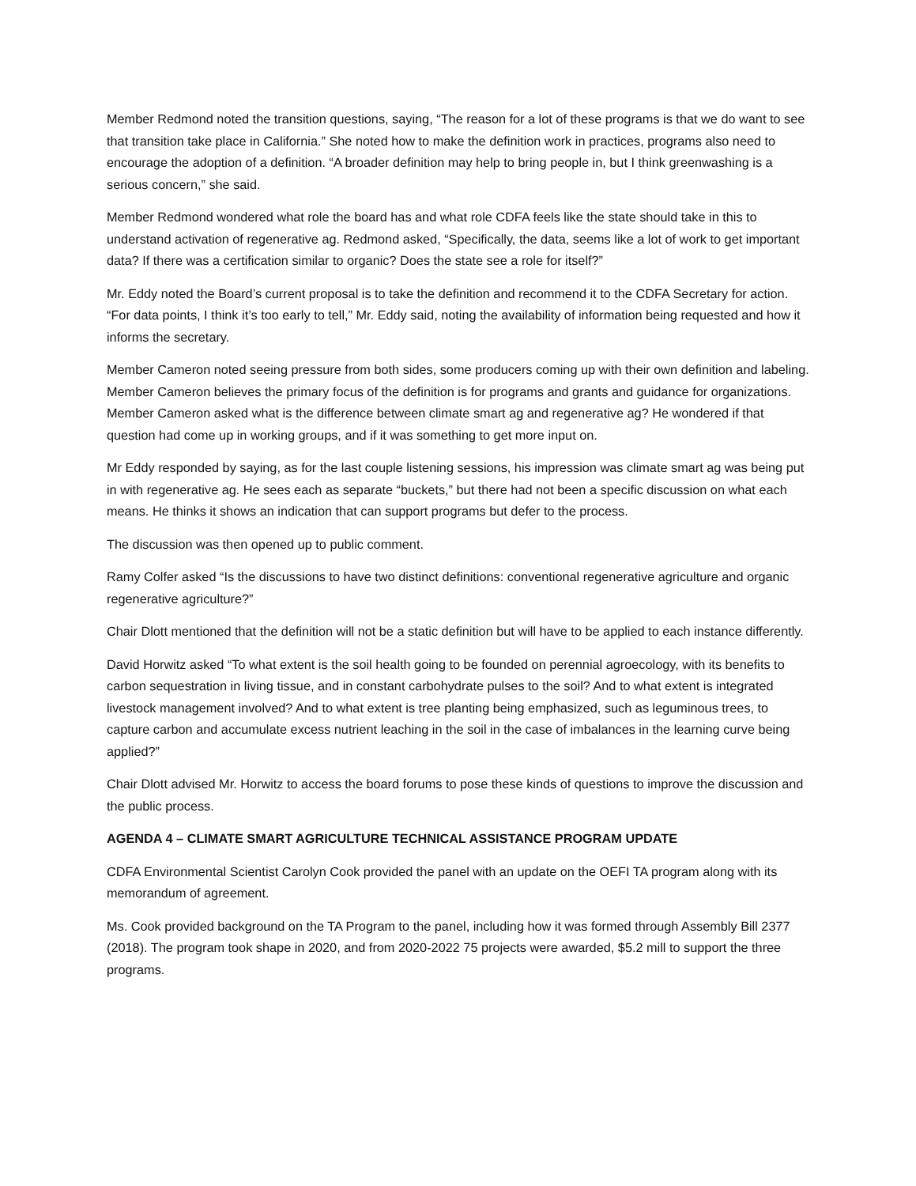Member Redmond noted the transition questions, saying, “The reason for a lot of these programs is that we do want to see that transition take place in California.” She noted how to make the definition work in practices, programs also need to encourage the adoption of a definition. “A broader definition may help to bring people in, but I think greenwashing is a serious concern,” she said.
Member Redmond wondered what role the board has and what role CDFA feels like the state should take in this to understand activation of regenerative ag. Redmond asked, “Specifically, the data, seems like a lot of work to get important data? If there was a certification similar to organic? Does the state see a role for itself?”
Mr. Eddy noted the Board’s current proposal is to take the definition and recommend it to the CDFA Secretary for action. “For data points, I think it’s too early to tell,” Mr. Eddy said, noting the availability of information being requested and how it informs the secretary.
Member Cameron noted seeing pressure from both sides, some producers coming up with their own definition and labeling. Member Cameron believes the primary focus of the definition is for programs and grants and guidance for organizations. Member Cameron asked what is the difference between climate smart ag and regenerative ag? He wondered if that question had come up in working groups, and if it was something to get more input on.
Mr Eddy responded by saying, as for the last couple listening sessions, his impression was climate smart ag was being put in with regenerative ag. He sees each as separate “buckets,” but there had not been a specific discussion on what each means. He thinks it shows an indication that can support programs but defer to the process.
The discussion was then opened up to public comment.
Ramy Colfer asked “Is the discussions to have two distinct definitions: conventional regenerative agriculture and organic regenerative agriculture?”
Chair Dlott mentioned that the definition will not be a static definition but will have to be applied to each instance differently.
David Horwitz asked “To what extent is the soil health going to be founded on perennial agroecology, with its benefits to carbon sequestration in living tissue, and in constant carbohydrate pulses to the soil? And to what extent is integrated livestock management involved? And to what extent is tree planting being emphasized, such as leguminous trees, to capture carbon and accumulate excess nutrient leaching in the soil in the case of imbalances in the learning curve being applied?”
Chair Dlott advised Mr. Horwitz to access the board forums to pose these kinds of questions to improve the discussion and the public process.
AGENDA 4 – CLIMATE SMART AGRICULTURE TECHNICAL ASSISTANCE PROGRAM UPDATE
CDFA Environmental Scientist Carolyn Cook provided the panel with an update on the OEFI TA program along with its memorandum of agreement.
Ms. Cook provided background on the TA Program to the panel, including how it was formed through Assembly Bill 2377 (2018). The program took shape in 2020, and from 2020-2022 75 projects were awarded, $5.2 mill to support the three programs.